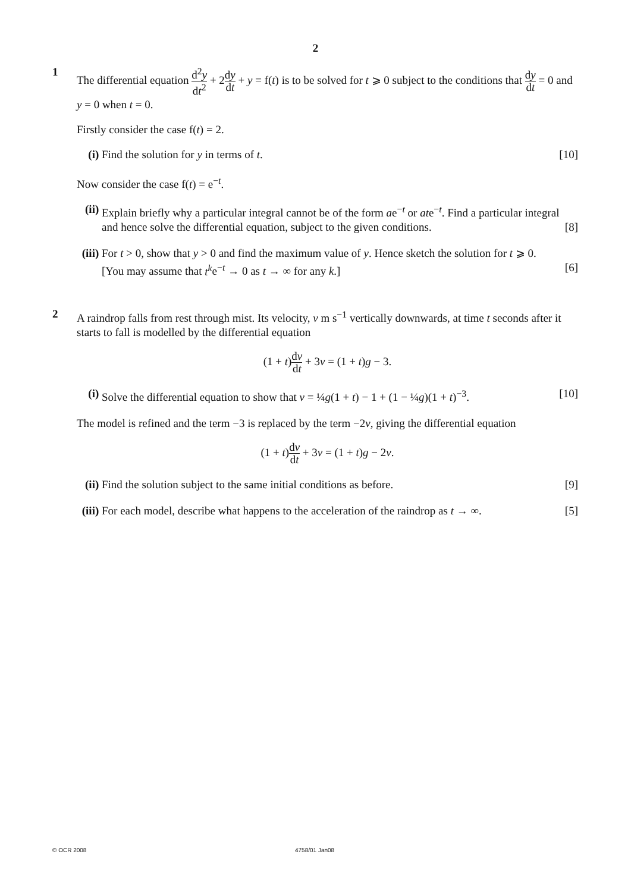2
1
The differential equation d<sup>2</sup>y dt<sup>2</sup> + 2dy dt + y = f(t) is to be solved for t ⩾ 0 subject to the conditions that dy dt = 0 and y = 0 when t = 0.
Firstly consider the case f(t) = 2.
(i) Find the solution for y in terms of t. [10]
Now consider the case f(t) = e<sup>−t</sup>.
(ii)
Explain briefly why a particular integral cannot be of the form ae<sup>−t</sup> or ate<sup>−t</sup>. Find a particular integral and hence solve the differential equation, subject to the given conditions. [8]
(iii)
For t > 0, show that y > 0 and find the maximum value of y. Hence sketch the solution for t ⩾ 0.
[You may assume that t<sup>k</sup>e<sup>−t</sup> → 0 as t → ∞ for any k.] [6]
2
A raindrop falls from rest through mist. Its velocity, v m s<sup>−1</sup> vertically downwards, at time t seconds after it starts to fall is modelled by the differential equation
(1 + t)dv dt + 3v = (1 + t)g − 3.
(i) Solve the differential equation to show that v = ¼g(1 + t) − 1 + (1 − ¼g)(1 + t)<sup>−3</sup>. [10]
The model is refined and the term −3 is replaced by the term −2v, giving the differential equation
(1 + t)dv dt + 3v = (1 + t)g − 2v.
(ii)
Find the solution subject to the same initial conditions as before. [9]
(iii)
For each model, describe what happens to the acceleration of the raindrop as t → ∞. [5]
© OCR 2008 4758/01 Jan08